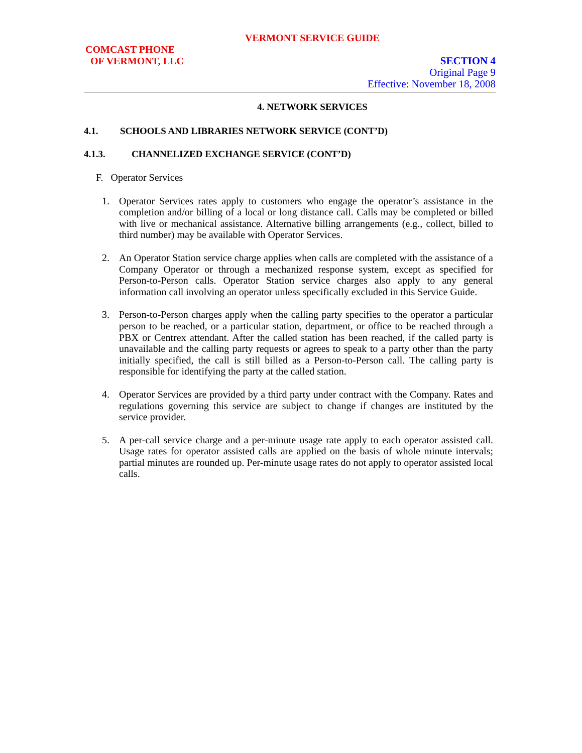VERMONT SERVICE GUIDE
COMCAST PHONE
OF VERMONT, LLC
SECTION 4
Original Page 9
Effective: November 18, 2008
4. NETWORK SERVICES
4.1. SCHOOLS AND LIBRARIES NETWORK SERVICE (CONT’D)
4.1.3. CHANNELIZED EXCHANGE SERVICE (CONT’D)
F. Operator Services
1. Operator Services rates apply to customers who engage the operator’s assistance in the completion and/or billing of a local or long distance call. Calls may be completed or billed with live or mechanical assistance. Alternative billing arrangements (e.g., collect, billed to third number) may be available with Operator Services.
2. An Operator Station service charge applies when calls are completed with the assistance of a Company Operator or through a mechanized response system, except as specified for Person-to-Person calls. Operator Station service charges also apply to any general information call involving an operator unless specifically excluded in this Service Guide.
3. Person-to-Person charges apply when the calling party specifies to the operator a particular person to be reached, or a particular station, department, or office to be reached through a PBX or Centrex attendant. After the called station has been reached, if the called party is unavailable and the calling party requests or agrees to speak to a party other than the party initially specified, the call is still billed as a Person-to-Person call. The calling party is responsible for identifying the party at the called station.
4. Operator Services are provided by a third party under contract with the Company. Rates and regulations governing this service are subject to change if changes are instituted by the service provider.
5. A per-call service charge and a per-minute usage rate apply to each operator assisted call. Usage rates for operator assisted calls are applied on the basis of whole minute intervals; partial minutes are rounded up. Per-minute usage rates do not apply to operator assisted local calls.